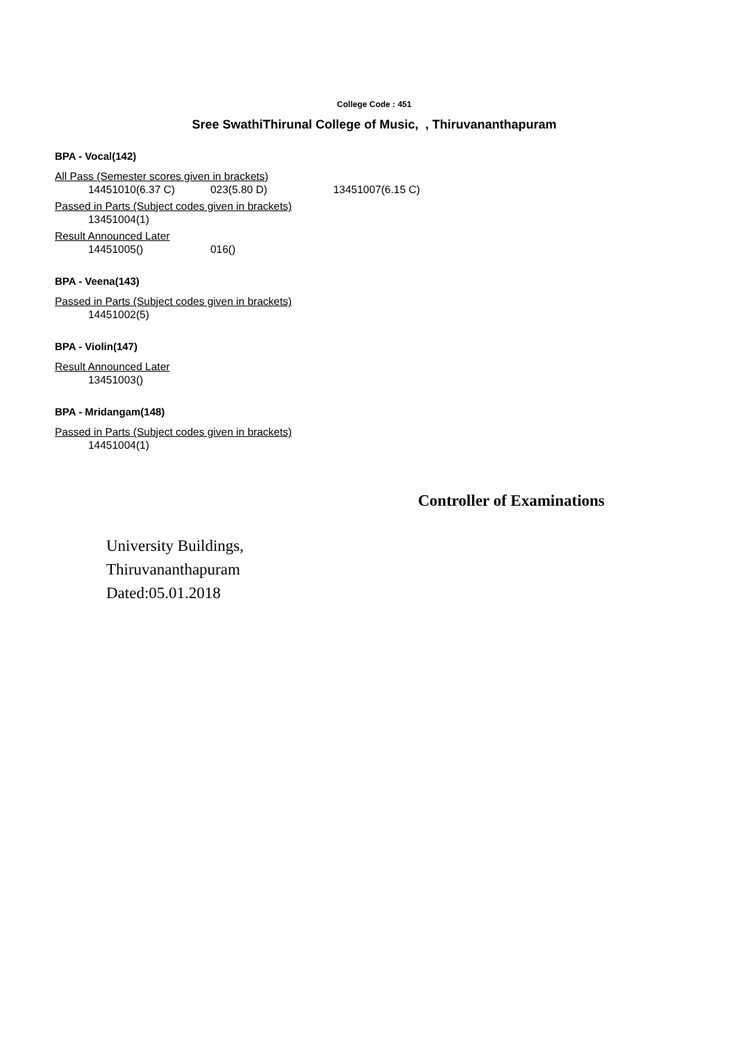College Code : 451
Sree SwathiThirunal College of Music, , Thiruvananthapuram
BPA - Vocal(142)
All Pass (Semester scores given in brackets)
14451010(6.37 C) 023(5.80 D) 13451007(6.15 C)
Passed in Parts (Subject codes given in brackets)
13451004(1)
Result Announced Later
14451005() 016()
BPA - Veena(143)
Passed in Parts (Subject codes given in brackets)
14451002(5)
BPA - Violin(147)
Result Announced Later
13451003()
BPA - Mridangam(148)
Passed in Parts (Subject codes given in brackets)
14451004(1)
Controller of Examinations
University Buildings,
Thiruvananthapuram
Dated:05.01.2018